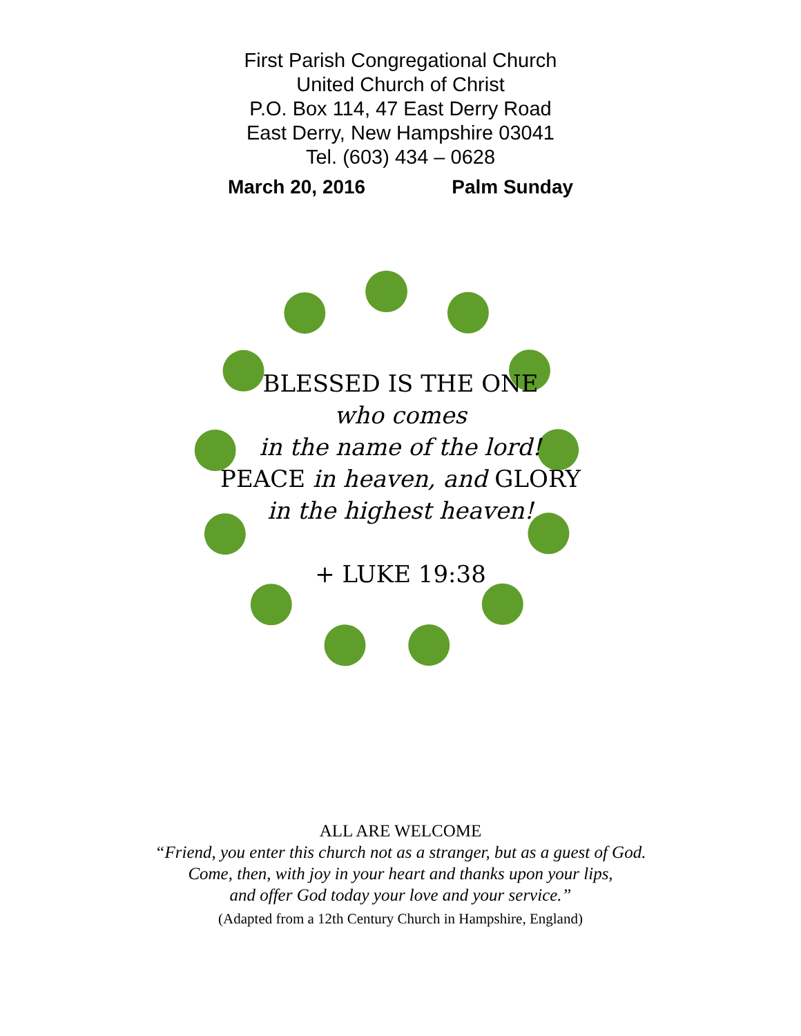First Parish Congregational Church
United Church of Christ
P.O. Box 114, 47 East Derry Road
East Derry, New Hampshire 03041
Tel. (603) 434 – 0628
March 20, 2016 Palm Sunday
BLESSED IS THE ONE
who comes
in the name of the lord!
PEACE in heaven, and GLORY
in the highest heaven!
+ LUKE 19:38
ALL ARE WELCOME
“Friend, you enter this church not as a stranger, but as a guest of God.
Come, then, with joy in your heart and thanks upon your lips,
and offer God today your love and your service.”
(Adapted from a 12th Century Church in Hampshire, England)